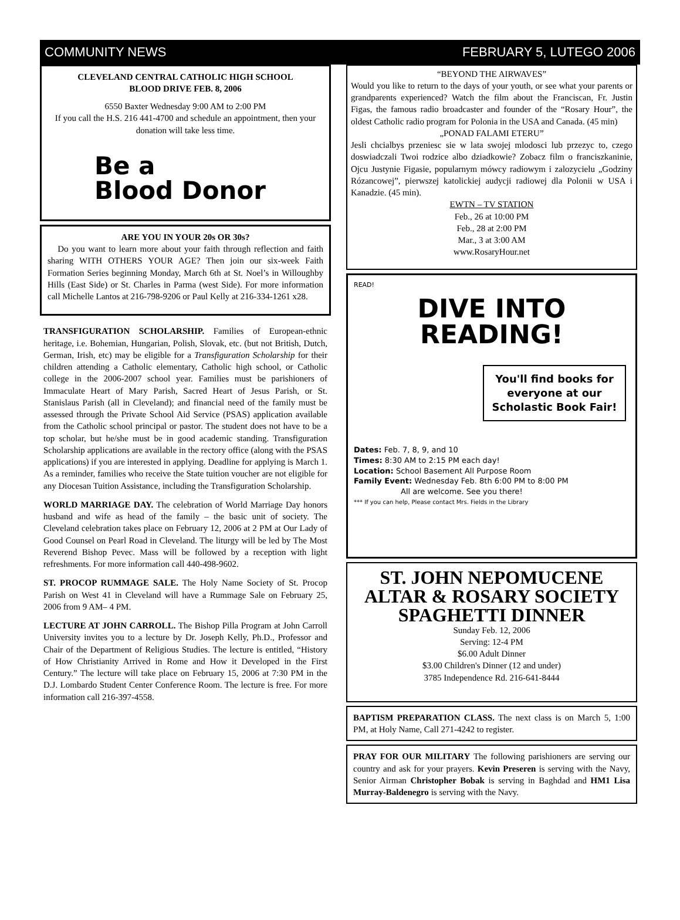COMMUNITY NEWS FEBRUARY 5, LUTEGO 2006
CLEVELAND CENTRAL CATHOLIC HIGH SCHOOL
BLOOD DRIVE FEB. 8, 2006
6550 Baxter Wednesday 9:00 AM to 2:00 PM
If you call the H.S. 216 441-4700 and schedule an appointment, then your donation will take less time.
Be a
Blood Donor
ARE YOU IN YOUR 20s OR 30s?
Do you want to learn more about your faith through reflection and faith sharing WITH OTHERS YOUR AGE? Then join our six-week Faith Formation Series beginning Monday, March 6th at St. Noel’s in Willoughby Hills (East Side) or St. Charles in Parma (west Side). For more information call Michelle Lantos at 216-798-9206 or Paul Kelly at 216-334-1261 x28.
TRANSFIGURATION SCHOLARSHIP. Families of European-ethnic heritage, i.e. Bohemian, Hungarian, Polish, Slovak, etc. (but not British, Dutch, German, Irish, etc) may be eligible for a Transfiguration Scholarship for their children attending a Catholic elementary, Catholic high school, or Catholic college in the 2006-2007 school year. Families must be parishioners of Immaculate Heart of Mary Parish, Sacred Heart of Jesus Parish, or St. Stanislaus Parish (all in Cleveland); and financial need of the family must be assessed through the Private School Aid Service (PSAS) application available from the Catholic school principal or pastor. The student does not have to be a top scholar, but he/she must be in good academic standing. Transfiguration Scholarship applications are available in the rectory office (along with the PSAS applications) if you are interested in applying. Deadline for applying is March 1. As a reminder, families who receive the State tuition voucher are not eligible for any Diocesan Tuition Assistance, including the Transfiguration Scholarship.
WORLD MARRIAGE DAY. The celebration of World Marriage Day honors husband and wife as head of the family – the basic unit of society. The Cleveland celebration takes place on February 12, 2006 at 2 PM at Our Lady of Good Counsel on Pearl Road in Cleveland. The liturgy will be led by The Most Reverend Bishop Pevec. Mass will be followed by a reception with light refreshments. For more information call 440-498-9602.
ST. PROCOP RUMMAGE SALE. The Holy Name Society of St. Procop Parish on West 41 in Cleveland will have a Rummage Sale on February 25, 2006 from 9 AM– 4 PM.
LECTURE AT JOHN CARROLL. The Bishop Pilla Program at John Carroll University invites you to a lecture by Dr. Joseph Kelly, Ph.D., Professor and Chair of the Department of Religious Studies. The lecture is entitled, “History of How Christianity Arrived in Rome and How it Developed in the First Century.” The lecture will take place on February 15, 2006 at 7:30 PM in the D.J. Lombardo Student Center Conference Room. The lecture is free. For more information call 216-397-4558.
“BEYOND THE AIRWAVES”
Would you like to return to the days of your youth, or see what your parents or grandparents experienced? Watch the film about the Franciscan, Fr. Justin Figas, the famous radio broadcaster and founder of the “Rosary Hour”, the oldest Catholic radio program for Polonia in the USA and Canada. (45 min)
„PONAD FALAMI ETERU”
Jesli chcialbys przeniesc sie w lata swojej mlodosci lub przezyc to, czego doswiadczali Twoi rodzice albo dziadkowie? Zobacz film o franciszkaninie, Ojcu Justynie Figasie, popularnym mówcy radiowym i zalozycielu „Godziny Rózancowej”, pierwszej katolickiej audycji radiowej dla Polonii w USA i Kanadzie. (45 min).
EWTN – TV STATION
Feb., 26 at 10:00 PM
Feb., 28 at 2:00 PM
Mar., 3 at 3:00 AM
www.RosaryHour.net
READ!
DIVE INTO
READING!
You'll find books for everyone at our Scholastic Book Fair!
Dates: Feb. 7, 8, 9, and 10
Times: 8:30 AM to 2:15 PM each day!
Location: School Basement All Purpose Room
Family Event: Wednesday Feb. 8th 6:00 PM to 8:00 PM
All are welcome. See you there!
*** If you can help, Please contact Mrs. Fields in the Library
ST. JOHN NEPOMUCENE
ALTAR & ROSARY SOCIETY
SPAGHETTI DINNER
Sunday Feb. 12, 2006
Serving: 12-4 PM
$6.00 Adult Dinner
$3.00 Children's Dinner (12 and under)
3785 Independence Rd. 216-641-8444
BAPTISM PREPARATION CLASS. The next class is on March 5, 1:00 PM, at Holy Name, Call 271-4242 to register.
PRAY FOR OUR MILITARY The following parishioners are serving our country and ask for your prayers. Kevin Preseren is serving with the Navy, Senior Airman Christopher Bobak is serving in Baghdad and HM1 Lisa Murray-Baldenegro is serving with the Navy.